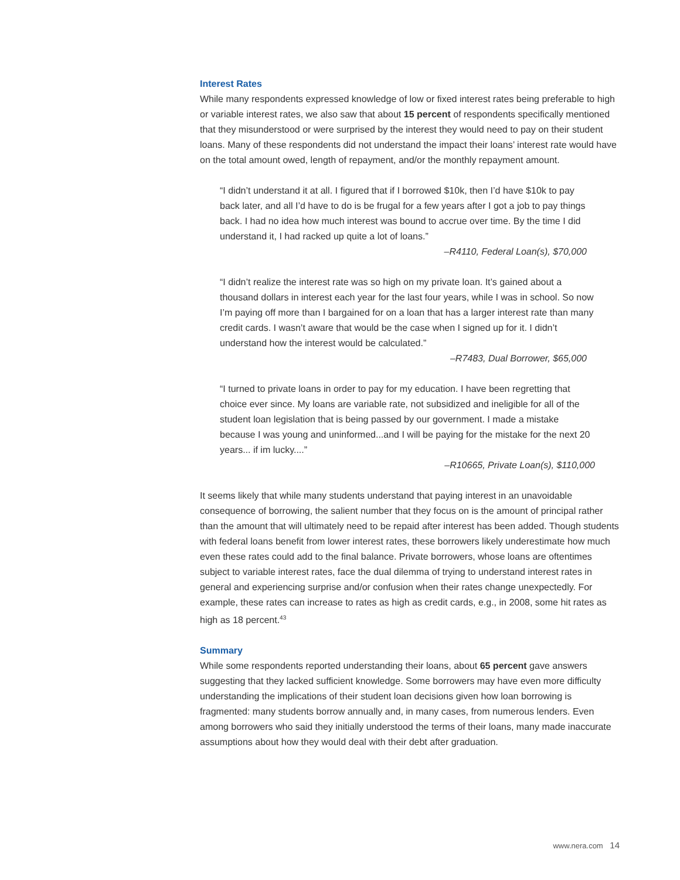Interest Rates
While many respondents expressed knowledge of low or fixed interest rates being preferable to high or variable interest rates, we also saw that about 15 percent of respondents specifically mentioned that they misunderstood or were surprised by the interest they would need to pay on their student loans. Many of these respondents did not understand the impact their loans’ interest rate would have on the total amount owed, length of repayment, and/or the monthly repayment amount.
“I didn’t understand it at all. I figured that if I borrowed $10k, then I’d have $10k to pay back later, and all I’d have to do is be frugal for a few years after I got a job to pay things back. I had no idea how much interest was bound to accrue over time. By the time I did understand it, I had racked up quite a lot of loans.”
–R4110, Federal Loan(s), $70,000
“I didn’t realize the interest rate was so high on my private loan. It’s gained about a thousand dollars in interest each year for the last four years, while I was in school. So now I’m paying off more than I bargained for on a loan that has a larger interest rate than many credit cards. I wasn’t aware that would be the case when I signed up for it. I didn’t understand how the interest would be calculated.”
–R7483, Dual Borrower, $65,000
“I turned to private loans in order to pay for my education. I have been regretting that choice ever since. My loans are variable rate, not subsidized and ineligible for all of the student loan legislation that is being passed by our government. I made a mistake because I was young and uninformed...and I will be paying for the mistake for the next 20 years... if im lucky....”
–R10665, Private Loan(s), $110,000
It seems likely that while many students understand that paying interest in an unavoidable consequence of borrowing, the salient number that they focus on is the amount of principal rather than the amount that will ultimately need to be repaid after interest has been added. Though students with federal loans benefit from lower interest rates, these borrowers likely underestimate how much even these rates could add to the final balance. Private borrowers, whose loans are oftentimes subject to variable interest rates, face the dual dilemma of trying to understand interest rates in general and experiencing surprise and/or confusion when their rates change unexpectedly. For example, these rates can increase to rates as high as credit cards, e.g., in 2008, some hit rates as high as 18 percent.<sup>43</sup>
Summary
While some respondents reported understanding their loans, about 65 percent gave answers suggesting that they lacked sufficient knowledge. Some borrowers may have even more difficulty understanding the implications of their student loan decisions given how loan borrowing is fragmented: many students borrow annually and, in many cases, from numerous lenders. Even among borrowers who said they initially understood the terms of their loans, many made inaccurate assumptions about how they would deal with their debt after graduation.
www.nera.com 14